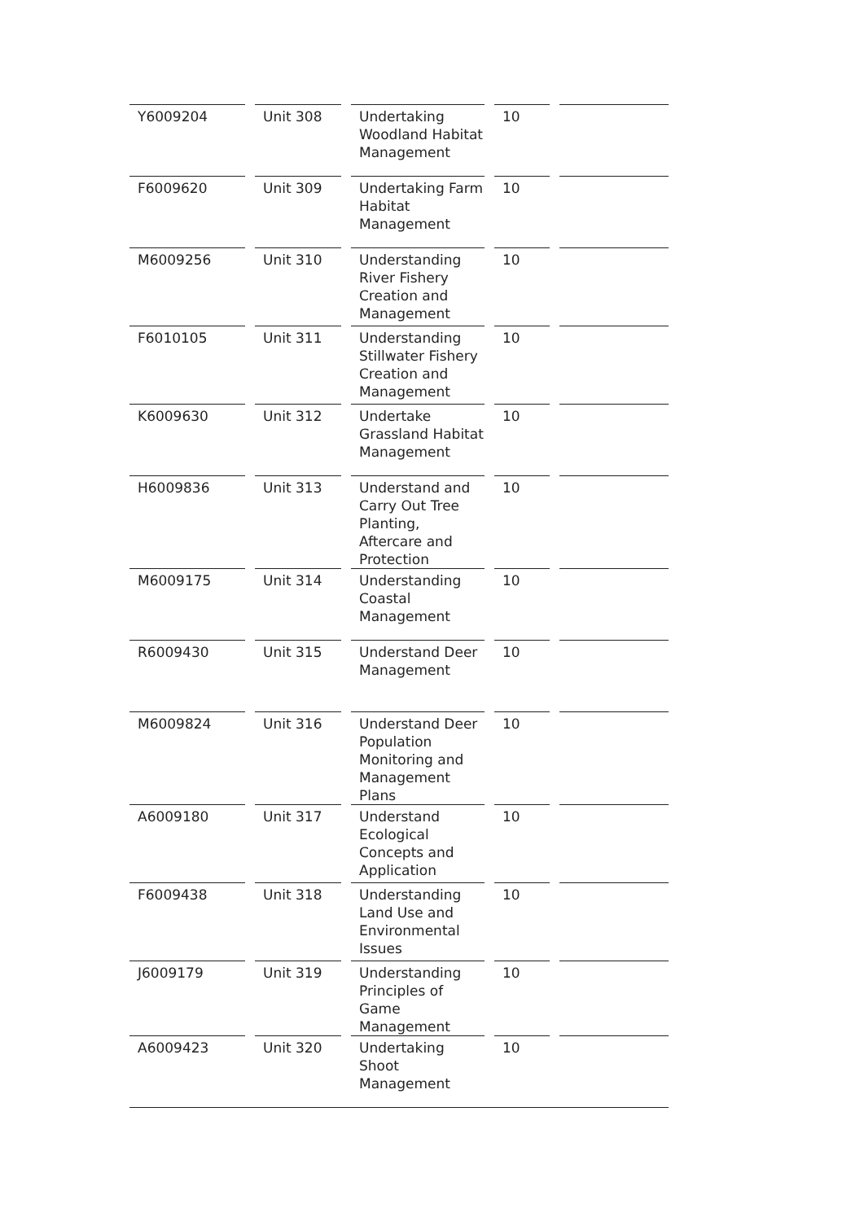| Y6009204 | | Unit 308 | | Undertaking Woodland Habitat Management | | 10 | | |
| F6009620 | | Unit 309 | | Undertaking Farm Habitat Management | | 10 | | |
| M6009256 | | Unit 310 | | Understanding River Fishery Creation and Management | | 10 | | |
| F6010105 | | Unit 311 | | Understanding Stillwater Fishery Creation and Management | | 10 | | |
| K6009630 | | Unit 312 | | Undertake Grassland Habitat Management | | 10 | | |
| H6009836 | | Unit 313 | | Understand and Carry Out Tree Planting, Aftercare and Protection | | 10 | | |
| M6009175 | | Unit 314 | | Understanding Coastal Management | | 10 | | |
| R6009430 | | Unit 315 | | Understand Deer Management | | 10 | | |
| M6009824 | | Unit 316 | | Understand Deer Population Monitoring and Management Plans | | 10 | | |
| A6009180 | | Unit 317 | | Understand Ecological Concepts and Application | | 10 | | |
| F6009438 | | Unit 318 | | Understanding Land Use and Environmental Issues | | 10 | | |
| J6009179 | | Unit 319 | | Understanding Principles of Game Management | | 10 | | |
| A6009423 | | Unit 320 | | Undertaking Shoot Management | | 10 | | |